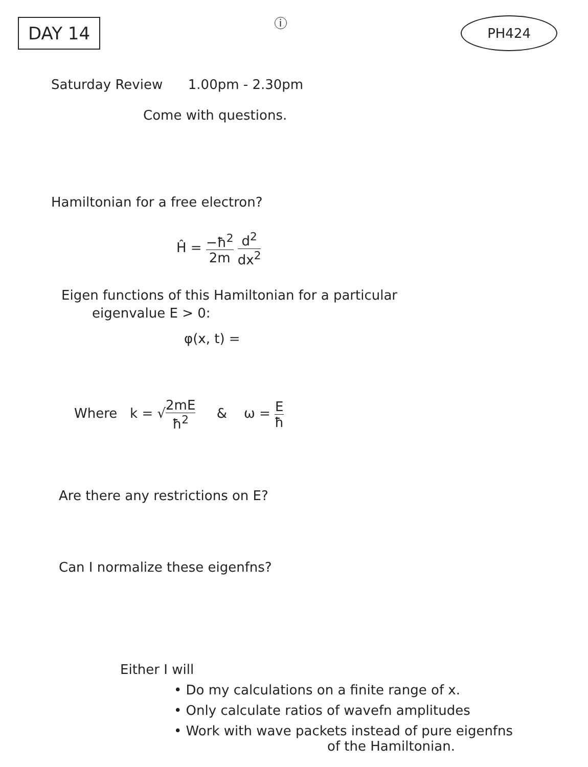DAY 14
i
PH424
Saturday Review 1.00pm - 2.30pm
Come with questions.
Hamiltonian for a free electron?
Ĥ = −ħ<sup>2</sup> 2m d<sup>2</sup> dx<sup>2</sup>
Eigen functions of this Hamiltonian for a particular
eigenvalue E > 0:
φ(x, t) =
Where k = √2mE ħ<sup>2</sup> & ω = E ħ
Are there any restrictions on E?
Can I normalize these eigenfns?
Either I will
• Do my calculations on a finite range of x.
• Only calculate ratios of wavefn amplitudes
• Work with wave packets instead of pure eigenfns
of the Hamiltonian.